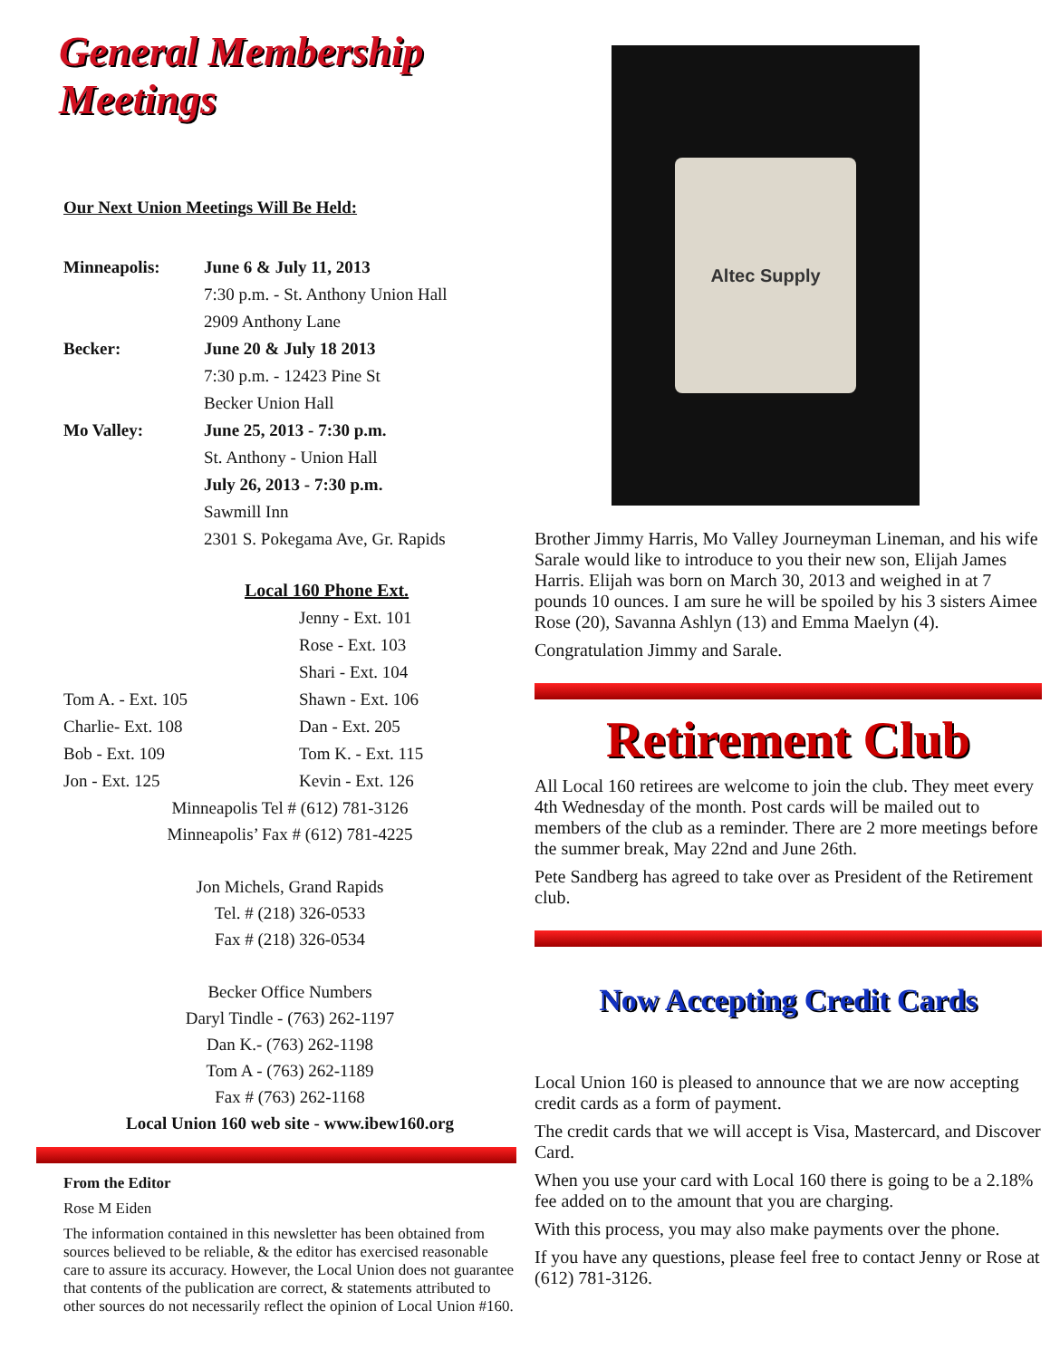General Membership Meetings
Our Next Union Meetings Will Be Held:
| Minneapolis: | June 6 & July 11, 2013 |
| | 7:30 p.m. - St. Anthony Union Hall |
| | 2909 Anthony Lane |
| Becker: | June 20 & July 18 2013 |
| | 7:30 p.m. - 12423 Pine St |
| | Becker Union Hall |
| Mo Valley: | June 25, 2013 - 7:30 p.m. |
| | St. Anthony - Union Hall |
| | July 26, 2013 - 7:30 p.m. |
| | Sawmill Inn |
| | 2301 S. Pokegama Ave, Gr. Rapids |
Local 160 Phone Ext.
| | Jenny - Ext. 101 |
| | Rose - Ext. 103 |
| | Shari - Ext. 104 |
| Tom A. - Ext. 105 | Shawn - Ext. 106 |
| Charlie- Ext. 108 | Dan - Ext. 205 |
| Bob - Ext. 109 | Tom K. - Ext. 115 |
| Jon - Ext. 125 | Kevin - Ext. 126 |
Minneapolis Tel # (612) 781-3126
Minneapolis’ Fax # (612) 781-4225
Jon Michels, Grand Rapids
Tel. # (218) 326-0533
Fax # (218) 326-0534
Becker Office Numbers
Daryl Tindle - (763) 262-1197
Dan K.- (763) 262-1198
Tom A - (763) 262-1189
Fax # (763) 262-1168
Local Union 160 web site - www.ibew160.org
From the Editor
Rose M Eiden
The information contained in this newsletter has been obtained from sources believed to be reliable, & the editor has exercised reasonable care to assure its accuracy. However, the Local Union does not guarantee that contents of the publication are correct, & statements attributed to other sources do not necessarily reflect the opinion of Local Union #160.
Altec Supply
Brother Jimmy Harris, Mo Valley Journeyman Lineman, and his wife Sarale would like to introduce to you their new son, Elijah James Harris. Elijah was born on March 30, 2013 and weighed in at 7 pounds 10 ounces. I am sure he will be spoiled by his 3 sisters Aimee Rose (20), Savanna Ashlyn (13) and Emma Maelyn (4).
Congratulation Jimmy and Sarale.
Retirement Club
All Local 160 retirees are welcome to join the club. They meet every 4th Wednesday of the month. Post cards will be mailed out to members of the club as a reminder. There are 2 more meetings before the summer break, May 22nd and June 26th.
Pete Sandberg has agreed to take over as President of the Retirement club.
Now Accepting Credit Cards
Local Union 160 is pleased to announce that we are now accepting credit cards as a form of payment.
The credit cards that we will accept is Visa, Mastercard, and Discover Card.
When you use your card with Local 160 there is going to be a 2.18% fee added on to the amount that you are charging.
With this process, you may also make payments over the phone.
If you have any questions, please feel free to contact Jenny or Rose at (612) 781-3126.